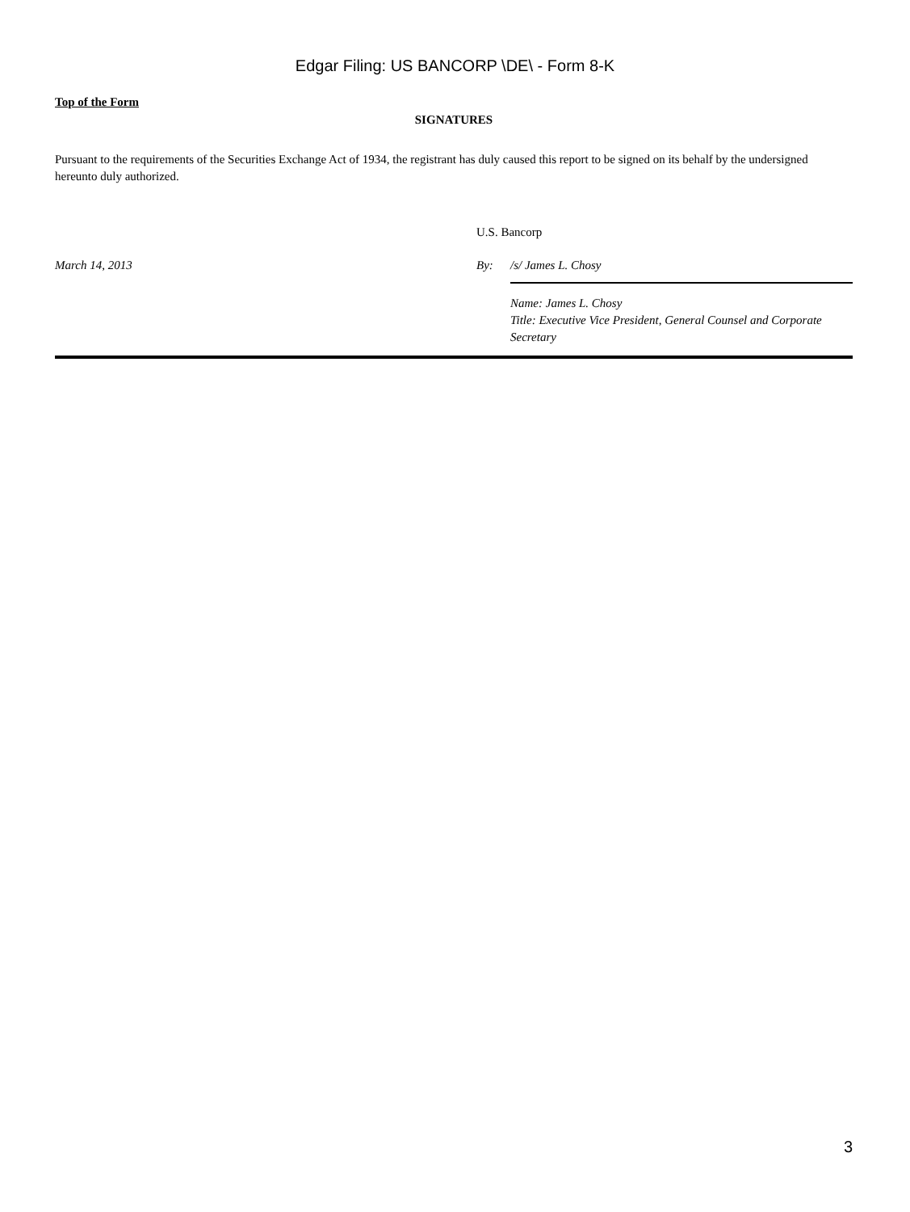Edgar Filing: US BANCORP \DE\ - Form 8-K
Top of the Form
SIGNATURES
Pursuant to the requirements of the Securities Exchange Act of 1934, the registrant has duly caused this report to be signed on its behalf by the undersigned hereunto duly authorized.
| | U.S. Bancorp | |
| March 14, 2013 | By: | /s/ James L. Chosy |
| | | Name: James L. Chosy Title: Executive Vice President, General Counsel and Corporate Secretary |
3